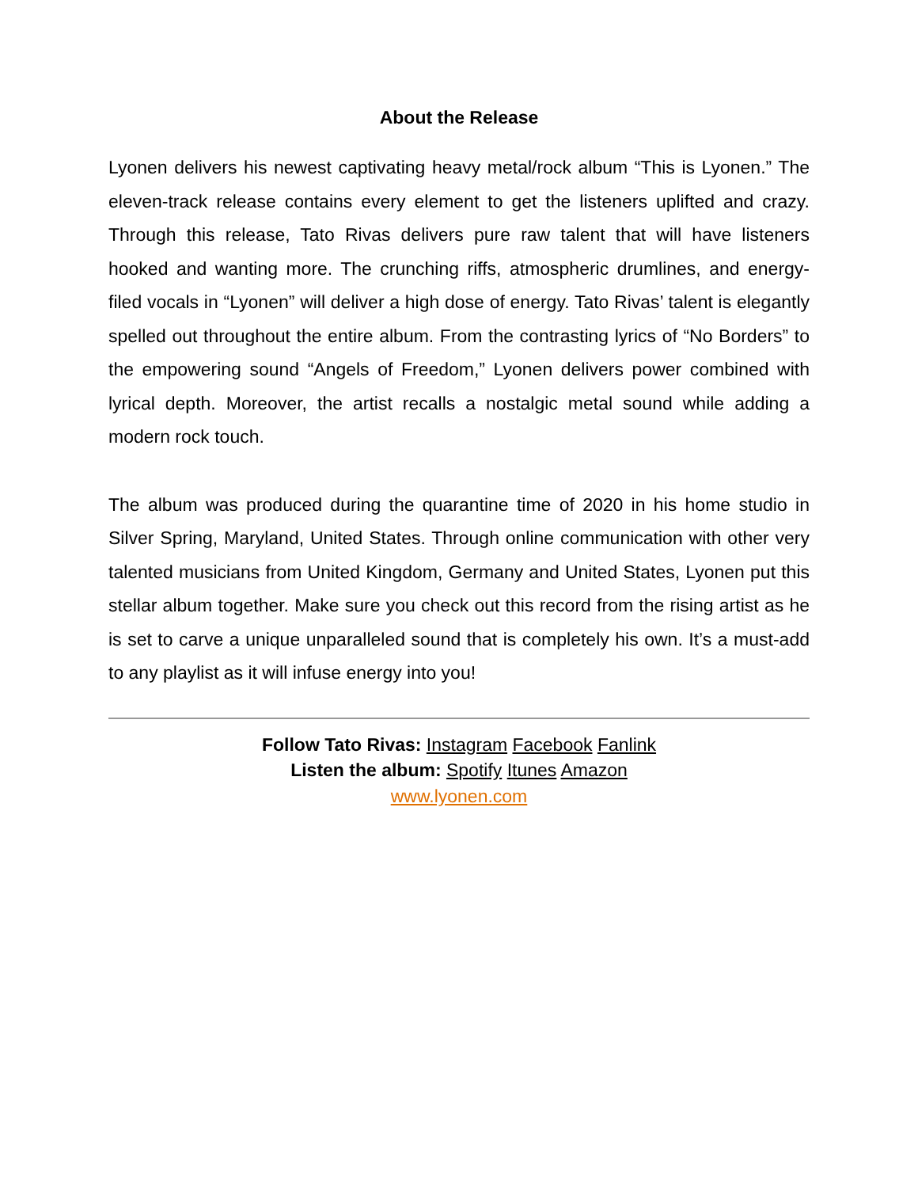About the Release
Lyonen delivers his newest captivating heavy metal/rock album “This is Lyonen.” The eleven-track release contains every element to get the listeners uplifted and crazy. Through this release, Tato Rivas delivers pure raw talent that will have listeners hooked and wanting more. The crunching riffs, atmospheric drumlines, and energy-filed vocals in “Lyonen” will deliver a high dose of energy. Tato Rivas’ talent is elegantly spelled out throughout the entire album. From the contrasting lyrics of “No Borders” to the empowering sound “Angels of Freedom,” Lyonen delivers power combined with lyrical depth. Moreover, the artist recalls a nostalgic metal sound while adding a modern rock touch.
The album was produced during the quarantine time of 2020 in his home studio in Silver Spring, Maryland, United States. Through online communication with other very talented musicians from United Kingdom, Germany and United States, Lyonen put this stellar album together. Make sure you check out this record from the rising artist as he is set to carve a unique unparalleled sound that is completely his own. It’s a must-add to any playlist as it will infuse energy into you!
Follow Tato Rivas: Instagram Facebook Fanlink
Listen the album: Spotify Itunes Amazon
www.lyonen.com